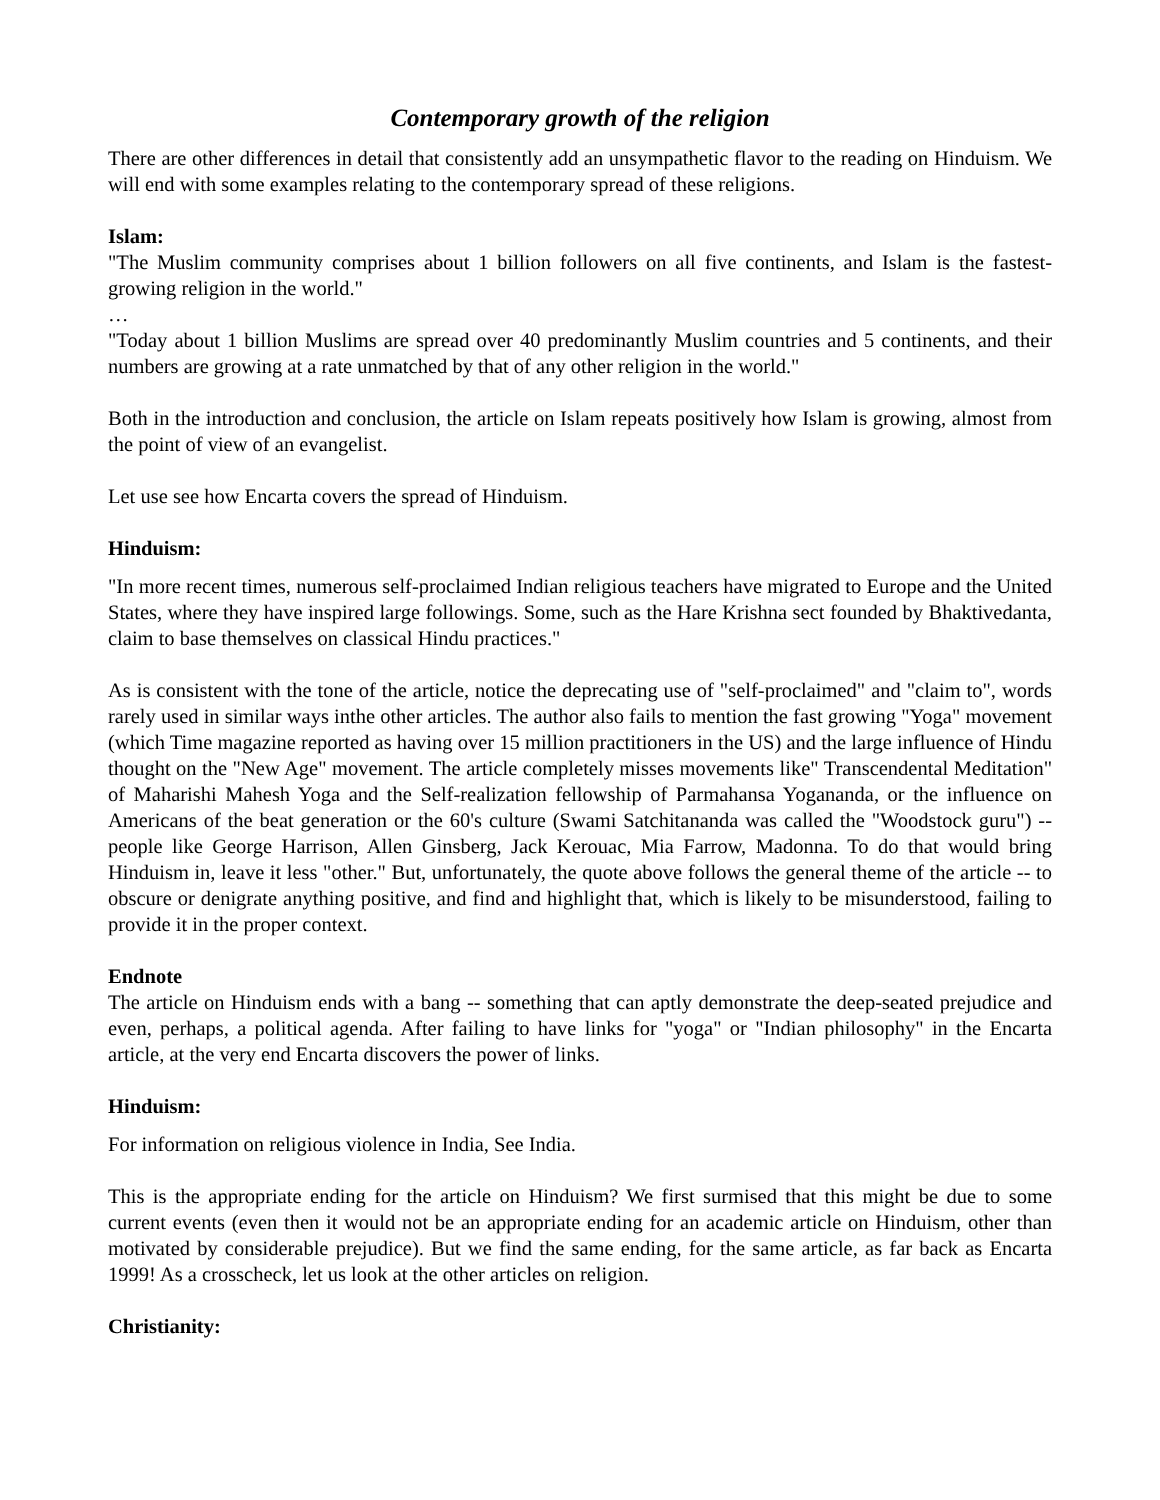Contemporary growth of the religion
There are other differences in detail that consistently add an unsympathetic flavor to the reading on Hinduism. We will end with some examples relating to the contemporary spread of these religions.
Islam:
"The Muslim community comprises about 1 billion followers on all five continents, and Islam is the fastest-growing religion in the world."
…
"Today about 1 billion Muslims are spread over 40 predominantly Muslim countries and 5 continents, and their numbers are growing at a rate unmatched by that of any other religion in the world."
Both in the introduction and conclusion, the article on Islam repeats positively how Islam is growing, almost from the point of view of an evangelist.
Let use see how Encarta covers the spread of Hinduism.
Hinduism:
"In more recent times, numerous self-proclaimed Indian religious teachers have migrated to Europe and the United States, where they have inspired large followings. Some, such as the Hare Krishna sect founded by Bhaktivedanta, claim to base themselves on classical Hindu practices."
As is consistent with the tone of the article, notice the deprecating use of "self-proclaimed" and "claim to", words rarely used in similar ways inthe other articles. The author also fails to mention the fast growing "Yoga" movement (which Time magazine reported as having over 15 million practitioners in the US) and the large influence of Hindu thought on the "New Age" movement. The article completely misses movements like" Transcendental Meditation" of Maharishi Mahesh Yoga and the Self-realization fellowship of Parmahansa Yogananda, or the influence on Americans of the beat generation or the 60's culture (Swami Satchitananda was called the "Woodstock guru") -- people like George Harrison, Allen Ginsberg, Jack Kerouac, Mia Farrow, Madonna. To do that would bring Hinduism in, leave it less "other." But, unfortunately, the quote above follows the general theme of the article -- to obscure or denigrate anything positive, and find and highlight that, which is likely to be misunderstood, failing to provide it in the proper context.
Endnote
The article on Hinduism ends with a bang -- something that can aptly demonstrate the deep-seated prejudice and even, perhaps, a political agenda. After failing to have links for "yoga" or "Indian philosophy" in the Encarta article, at the very end Encarta discovers the power of links.
Hinduism:
For information on religious violence in India, See India.
This is the appropriate ending for the article on Hinduism? We first surmised that this might be due to some current events (even then it would not be an appropriate ending for an academic article on Hinduism, other than motivated by considerable prejudice). But we find the same ending, for the same article, as far back as Encarta 1999! As a crosscheck, let us look at the other articles on religion.
Christianity: